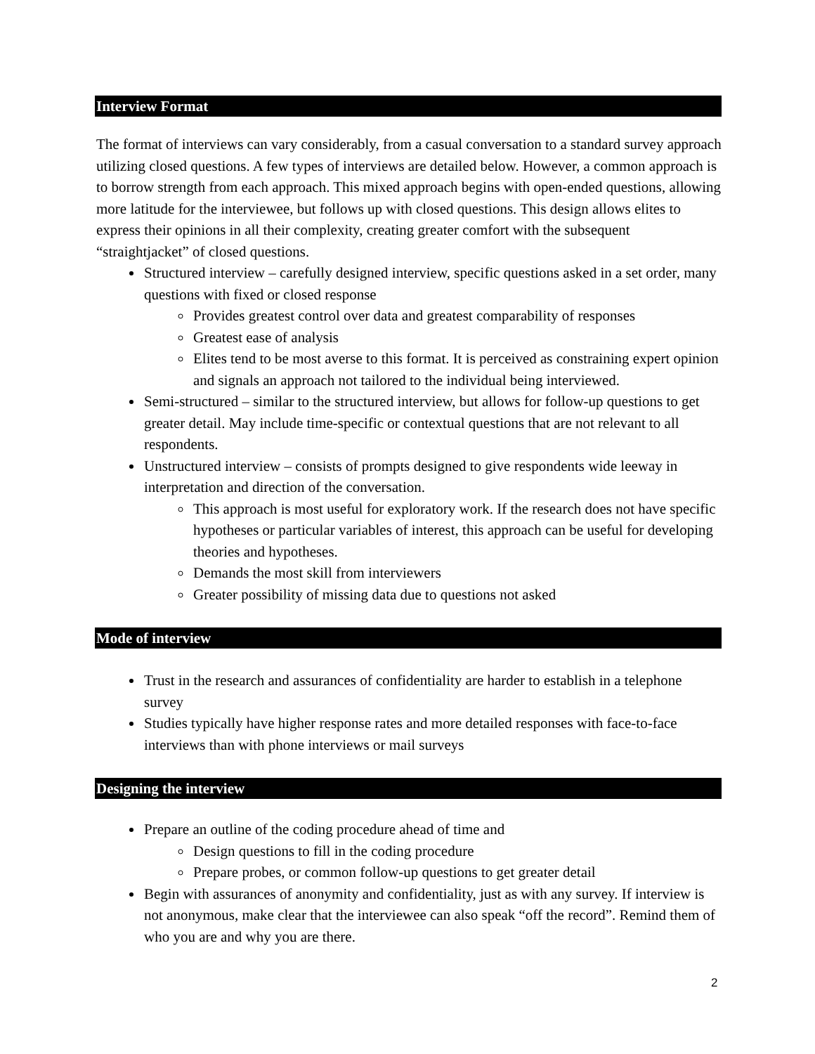Interview Format
The format of interviews can vary considerably, from a casual conversation to a standard survey approach utilizing closed questions. A few types of interviews are detailed below. However, a common approach is to borrow strength from each approach. This mixed approach begins with open-ended questions, allowing more latitude for the interviewee, but follows up with closed questions. This design allows elites to express their opinions in all their complexity, creating greater comfort with the subsequent “straightjacket” of closed questions.
Structured interview – carefully designed interview, specific questions asked in a set order, many questions with fixed or closed response
Provides greatest control over data and greatest comparability of responses
Greatest ease of analysis
Elites tend to be most averse to this format. It is perceived as constraining expert opinion and signals an approach not tailored to the individual being interviewed.
Semi-structured – similar to the structured interview, but allows for follow-up questions to get greater detail. May include time-specific or contextual questions that are not relevant to all respondents.
Unstructured interview – consists of prompts designed to give respondents wide leeway in interpretation and direction of the conversation.
This approach is most useful for exploratory work. If the research does not have specific hypotheses or particular variables of interest, this approach can be useful for developing theories and hypotheses.
Demands the most skill from interviewers
Greater possibility of missing data due to questions not asked
Mode of interview
Trust in the research and assurances of confidentiality are harder to establish in a telephone survey
Studies typically have higher response rates and more detailed responses with face-to-face interviews than with phone interviews or mail surveys
Designing the interview
Prepare an outline of the coding procedure ahead of time and
Design questions to fill in the coding procedure
Prepare probes, or common follow-up questions to get greater detail
Begin with assurances of anonymity and confidentiality, just as with any survey. If interview is not anonymous, make clear that the interviewee can also speak “off the record”. Remind them of who you are and why you are there.
2